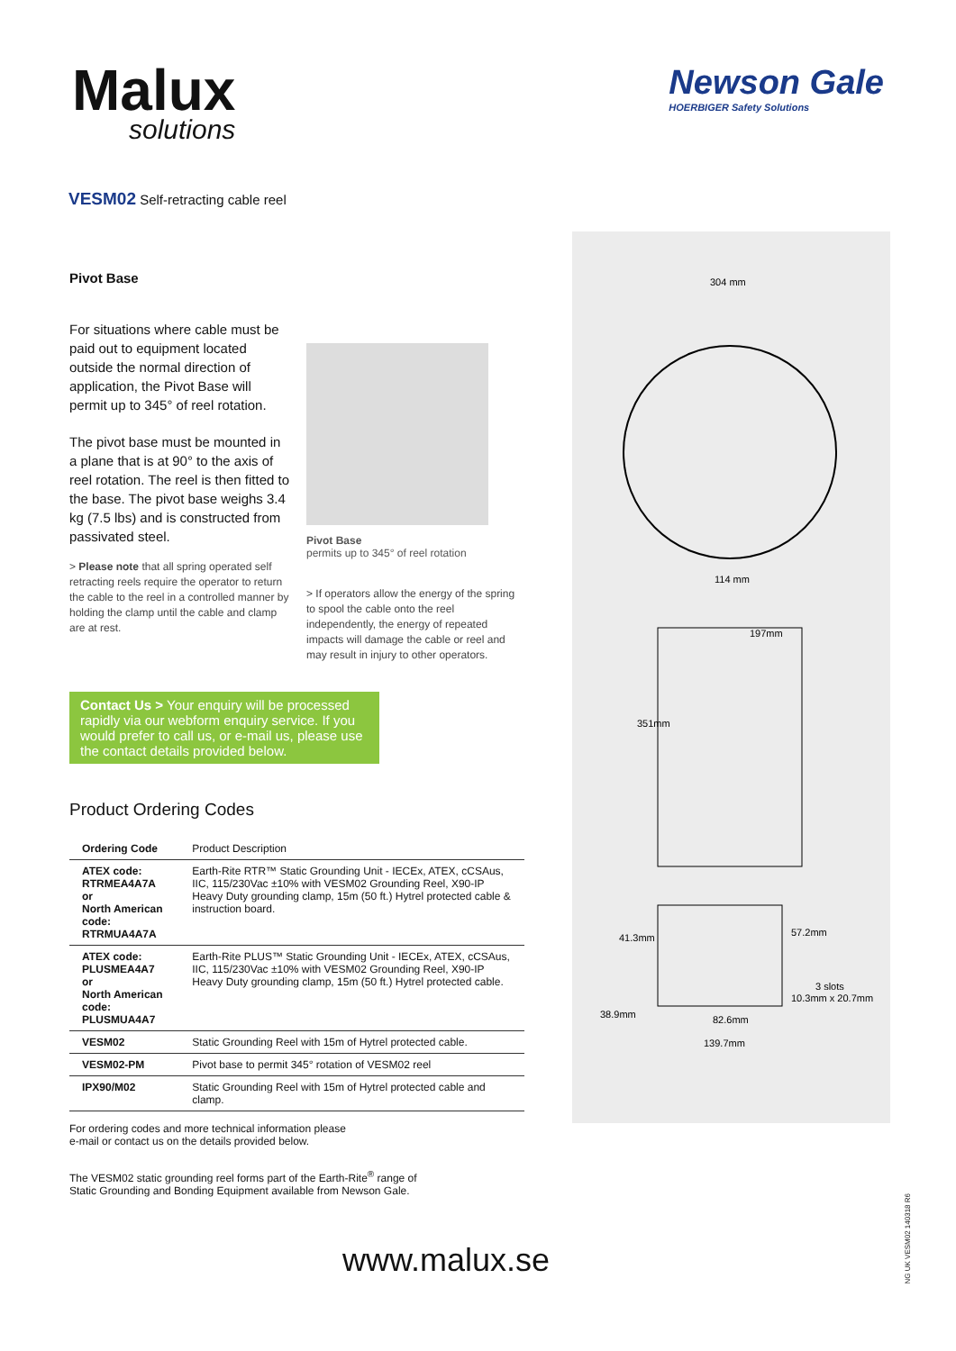Malux
solutions
Newson Gale
HOERBIGER Safety Solutions
VESM02 Self-retracting cable reel
Pivot Base
For situations where cable must be paid out to equipment located outside the normal direction of application, the Pivot Base will permit up to 345° of reel rotation.
The pivot base must be mounted in a plane that is at 90° to the axis of reel rotation. The reel is then fitted to the base. The pivot base weighs 3.4 kg (7.5 lbs) and is constructed from passivated steel.
> Please note that all spring operated self retracting reels require the operator to return the cable to the reel in a controlled manner by holding the clamp until the cable and clamp are at rest.
Pivot Base
permits up to 345° of reel rotation
> If operators allow the energy of the spring to spool the cable onto the reel independently, the energy of repeated impacts will damage the cable or reel and may result in injury to other operators.
Contact Us > Your enquiry will be processed rapidly via our webform enquiry service. If you would prefer to call us, or e-mail us, please use the contact details provided below.
Product Ordering Codes
| Ordering Code | Product Description |
| ATEX code: RTRMEA4A7A or North American code: RTRMUA4A7A | Earth-Rite RTR™ Static Grounding Unit - IECEx, ATEX, cCSAus, IIC, 115/230Vac ±10% with VESM02 Grounding Reel, X90-IP Heavy Duty grounding clamp, 15m (50 ft.) Hytrel protected cable & instruction board. |
| ATEX code: PLUSMEA4A7 or North American code: PLUSMUA4A7 | Earth-Rite PLUS™ Static Grounding Unit - IECEx, ATEX, cCSAus, IIC, 115/230Vac ±10% with VESM02 Grounding Reel, X90-IP Heavy Duty grounding clamp, 15m (50 ft.) Hytrel protected cable. |
| VESM02 | Static Grounding Reel with 15m of Hytrel protected cable. |
| VESM02-PM | Pivot base to permit 345° rotation of VESM02 reel |
| IPX90/M02 | Static Grounding Reel with 15m of Hytrel protected cable and clamp. |
For ordering codes and more technical information please
e-mail or contact us on the details provided below.
The VESM02 static grounding reel forms part of the Earth-Rite<sup>®</sup> range of
Static Grounding and Bonding Equipment available from Newson Gale.
304 mm
114 mm
197mm
351mm
41.3mm
57.2mm
3 slots
10.3mm x 20.7mm
38.9mm
82.6mm
139.7mm
www.malux.se
NG UK VESM02 140318 R6